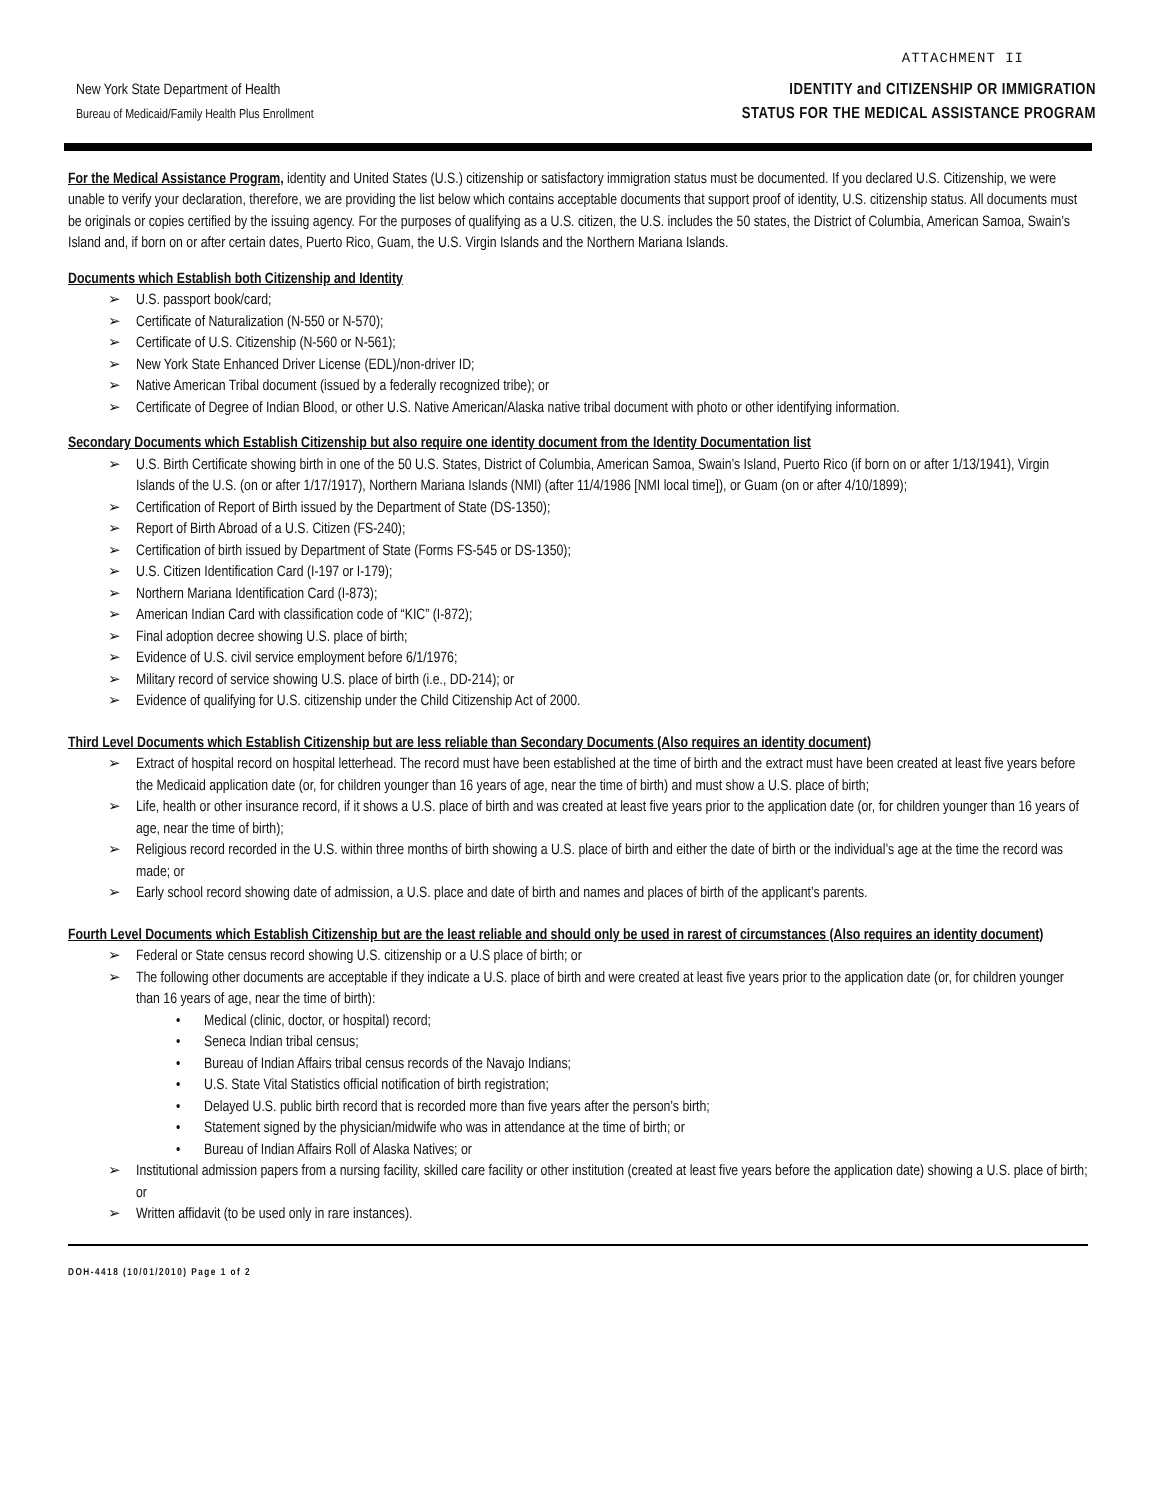ATTACHMENT II
New York State Department of Health
Bureau of Medicaid/Family Health Plus Enrollment
IDENTITY and CITIZENSHIP OR IMMIGRATION
STATUS FOR THE MEDICAL ASSISTANCE PROGRAM
For the Medical Assistance Program, identity and United States (U.S.) citizenship or satisfactory immigration status must be documented. If you declared U.S. Citizenship, we were unable to verify your declaration, therefore, we are providing the list below which contains acceptable documents that support proof of identity, U.S. citizenship status. All documents must be originals or copies certified by the issuing agency. For the purposes of qualifying as a U.S. citizen, the U.S. includes the 50 states, the District of Columbia, American Samoa, Swain’s Island and, if born on or after certain dates, Puerto Rico, Guam, the U.S. Virgin Islands and the Northern Mariana Islands.
Documents which Establish both Citizenship and Identity
➢ U.S. passport book/card;
➢ Certificate of Naturalization (N-550 or N-570);
➢ Certificate of U.S. Citizenship (N-560 or N-561);
➢ New York State Enhanced Driver License (EDL)/non-driver ID;
➢ Native American Tribal document (issued by a federally recognized tribe); or
➢ Certificate of Degree of Indian Blood, or other U.S. Native American/Alaska native tribal document with photo or other identifying information.
Secondary Documents which Establish Citizenship but also require one identity document from the Identity Documentation list
➢ U.S. Birth Certificate showing birth in one of the 50 U.S. States, District of Columbia, American Samoa, Swain’s Island, Puerto Rico (if born on or after 1/13/1941), Virgin Islands of the U.S. (on or after 1/17/1917), Northern Mariana Islands (NMI) (after 11/4/1986 [NMI local time]), or Guam (on or after 4/10/1899);
➢ Certification of Report of Birth issued by the Department of State (DS-1350);
➢ Report of Birth Abroad of a U.S. Citizen (FS-240);
➢ Certification of birth issued by Department of State (Forms FS-545 or DS-1350);
➢ U.S. Citizen Identification Card (I-197 or I-179);
➢ Northern Mariana Identification Card (I-873);
➢ American Indian Card with classification code of “KIC” (I-872);
➢ Final adoption decree showing U.S. place of birth;
➢ Evidence of U.S. civil service employment before 6/1/1976;
➢ Military record of service showing U.S. place of birth (i.e., DD-214); or
➢ Evidence of qualifying for U.S. citizenship under the Child Citizenship Act of 2000.
Third Level Documents which Establish Citizenship but are less reliable than Secondary Documents (Also requires an identity document)
➢ Extract of hospital record on hospital letterhead. The record must have been established at the time of birth and the extract must have been created at least five years before the Medicaid application date (or, for children younger than 16 years of age, near the time of birth) and must show a U.S. place of birth;
➢ Life, health or other insurance record, if it shows a U.S. place of birth and was created at least five years prior to the application date (or, for children younger than 16 years of age, near the time of birth);
➢ Religious record recorded in the U.S. within three months of birth showing a U.S. place of birth and either the date of birth or the individual’s age at the time the record was made; or
➢ Early school record showing date of admission, a U.S. place and date of birth and names and places of birth of the applicant’s parents.
Fourth Level Documents which Establish Citizenship but are the least reliable and should only be used in rarest of circumstances (Also requires an identity document)
➢ Federal or State census record showing U.S. citizenship or a U.S place of birth; or
➢ The following other documents are acceptable if they indicate a U.S. place of birth and were created at least five years prior to the application date (or, for children younger than 16 years of age, near the time of birth):
• Medical (clinic, doctor, or hospital) record;
• Seneca Indian tribal census;
• Bureau of Indian Affairs tribal census records of the Navajo Indians;
• U.S. State Vital Statistics official notification of birth registration;
• Delayed U.S. public birth record that is recorded more than five years after the person’s birth;
• Statement signed by the physician/midwife who was in attendance at the time of birth; or
• Bureau of Indian Affairs Roll of Alaska Natives; or
➢ Institutional admission papers from a nursing facility, skilled care facility or other institution (created at least five years before the application date) showing a U.S. place of birth; or
➢ Written affidavit (to be used only in rare instances).
DOH-4418 (10/01/2010) Page 1 of 2